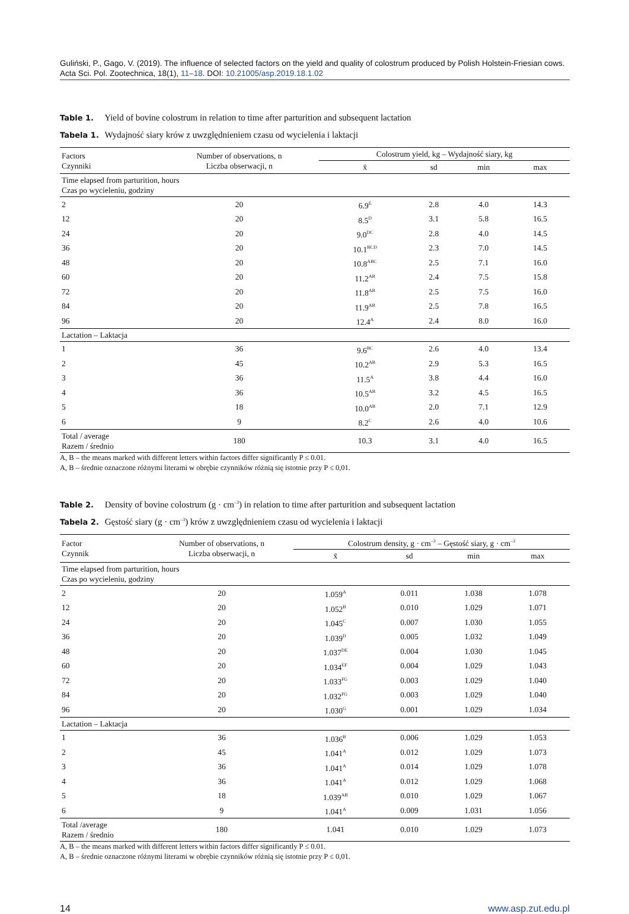Guliński, P., Gago, V. (2019). The influence of selected factors on the yield and quality of colostrum produced by Polish Holstein-Friesian cows. Acta Sci. Pol. Zootechnica, 18(1), 11–18. DOI: 10.21005/asp.2019.18.1.02
Table 1. Yield of bovine colostrum in relation to time after parturition and subsequent lactation
Tabela 1. Wydajność siary krów z uwzględnieniem czasu od wycielenia i laktacji
| Factors Czynniki | Number of observations, n Liczba obserwacji, n | Colostrum yield, kg – Wydajność siary, kg | | | |
| --- | --- | --- | --- | --- | --- |
| | | x̄ | sd | min | max |
| Time elapsed from parturition, hours Czas po wycieleniu, godziny | | | | | |
| 2 | 20 | 6.9<sup>E</sup> | 2.8 | 4.0 | 14.3 |
| 12 | 20 | 8.5<sup>D</sup> | 3.1 | 5.8 | 16.5 |
| 24 | 20 | 9.0<sup>DC</sup> | 2.8 | 4.0 | 14.5 |
| 36 | 20 | 10.1<sup>BCD</sup> | 2.3 | 7.0 | 14.5 |
| 48 | 20 | 10.8<sup>ABC</sup> | 2.5 | 7.1 | 16.0 |
| 60 | 20 | 11.2<sup>AB</sup> | 2.4 | 7.5 | 15.8 |
| 72 | 20 | 11.8<sup>AB</sup> | 2.5 | 7.5 | 16.0 |
| 84 | 20 | 11.9<sup>AB</sup> | 2.5 | 7.8 | 16.5 |
| 96 | 20 | 12.4<sup>A</sup> | 2.4 | 8.0 | 16.0 |
| Lactation – Laktacja | | | | | |
| 1 | 36 | 9.6<sup>BC</sup> | 2.6 | 4.0 | 13.4 |
| 2 | 45 | 10.2<sup>AB</sup> | 2.9 | 5.3 | 16.5 |
| 3 | 36 | 11.5<sup>A</sup> | 3.8 | 4.4 | 16.0 |
| 4 | 36 | 10.5<sup>AB</sup> | 3.2 | 4.5 | 16.5 |
| 5 | 18 | 10.0<sup>AB</sup> | 2.0 | 7.1 | 12.9 |
| 6 | 9 | 8.2<sup>C</sup> | 2.6 | 4.0 | 10.6 |
| Total / average Razem / średnio | 180 | 10.3 | 3.1 | 4.0 | 16.5 |
A, B – the means marked with different letters within factors differ significantly P ≤ 0.01.
A, B – średnie oznaczone różnymi literami w obrębie czynników różnią się istotnie przy P ≤ 0,01.
Table 2. Density of bovine colostrum (g · cm<sup>–3</sup>) in relation to time after parturition and subsequent lactation
Tabela 2. Gęstość siary (g · cm<sup>–3</sup>) krów z uwzględnieniem czasu od wycielenia i laktacji
| Factor Czynnik | Number of observations, n Liczba obserwacji, n | Colostrum density, g · cm<sup>–3</sup> – Gęstość siary, g · cm<sup>–3</sup> | | | |
| --- | --- | --- | --- | --- | --- |
| | | x̄ | sd | min | max |
| Time elapsed from parturition, hours Czas po wycieleniu, godziny | | | | | |
| 2 | 20 | 1.059<sup>A</sup> | 0.011 | 1.038 | 1.078 |
| 12 | 20 | 1.052<sup>B</sup> | 0.010 | 1.029 | 1.071 |
| 24 | 20 | 1.045<sup>C</sup> | 0.007 | 1.030 | 1.055 |
| 36 | 20 | 1.039<sup>D</sup> | 0.005 | 1.032 | 1.049 |
| 48 | 20 | 1.037<sup>DE</sup> | 0.004 | 1.030 | 1.045 |
| 60 | 20 | 1.034<sup>EF</sup> | 0.004 | 1.029 | 1.043 |
| 72 | 20 | 1.033<sup>FG</sup> | 0.003 | 1.029 | 1.040 |
| 84 | 20 | 1.032<sup>FG</sup> | 0.003 | 1.029 | 1.040 |
| 96 | 20 | 1.030<sup>G</sup> | 0.001 | 1.029 | 1.034 |
| Lactation – Laktacja | | | | | |
| 1 | 36 | 1.036<sup>B</sup> | 0.006 | 1.029 | 1.053 |
| 2 | 45 | 1.041<sup>A</sup> | 0.012 | 1.029 | 1.073 |
| 3 | 36 | 1.041<sup>A</sup> | 0.014 | 1.029 | 1.078 |
| 4 | 36 | 1.041<sup>A</sup> | 0.012 | 1.029 | 1.068 |
| 5 | 18 | 1.039<sup>AB</sup> | 0.010 | 1.029 | 1.067 |
| 6 | 9 | 1.041<sup>A</sup> | 0.009 | 1.031 | 1.056 |
| Total /average Razem / średnio | 180 | 1.041 | 0.010 | 1.029 | 1.073 |
A, B – the means marked with different letters within factors differ significantly P ≤ 0.01.
A, B – średnie oznaczone różnymi literami w obrębie czynników różnią się istotnie przy P ≤ 0,01.
14 www.asp.zut.edu.pl